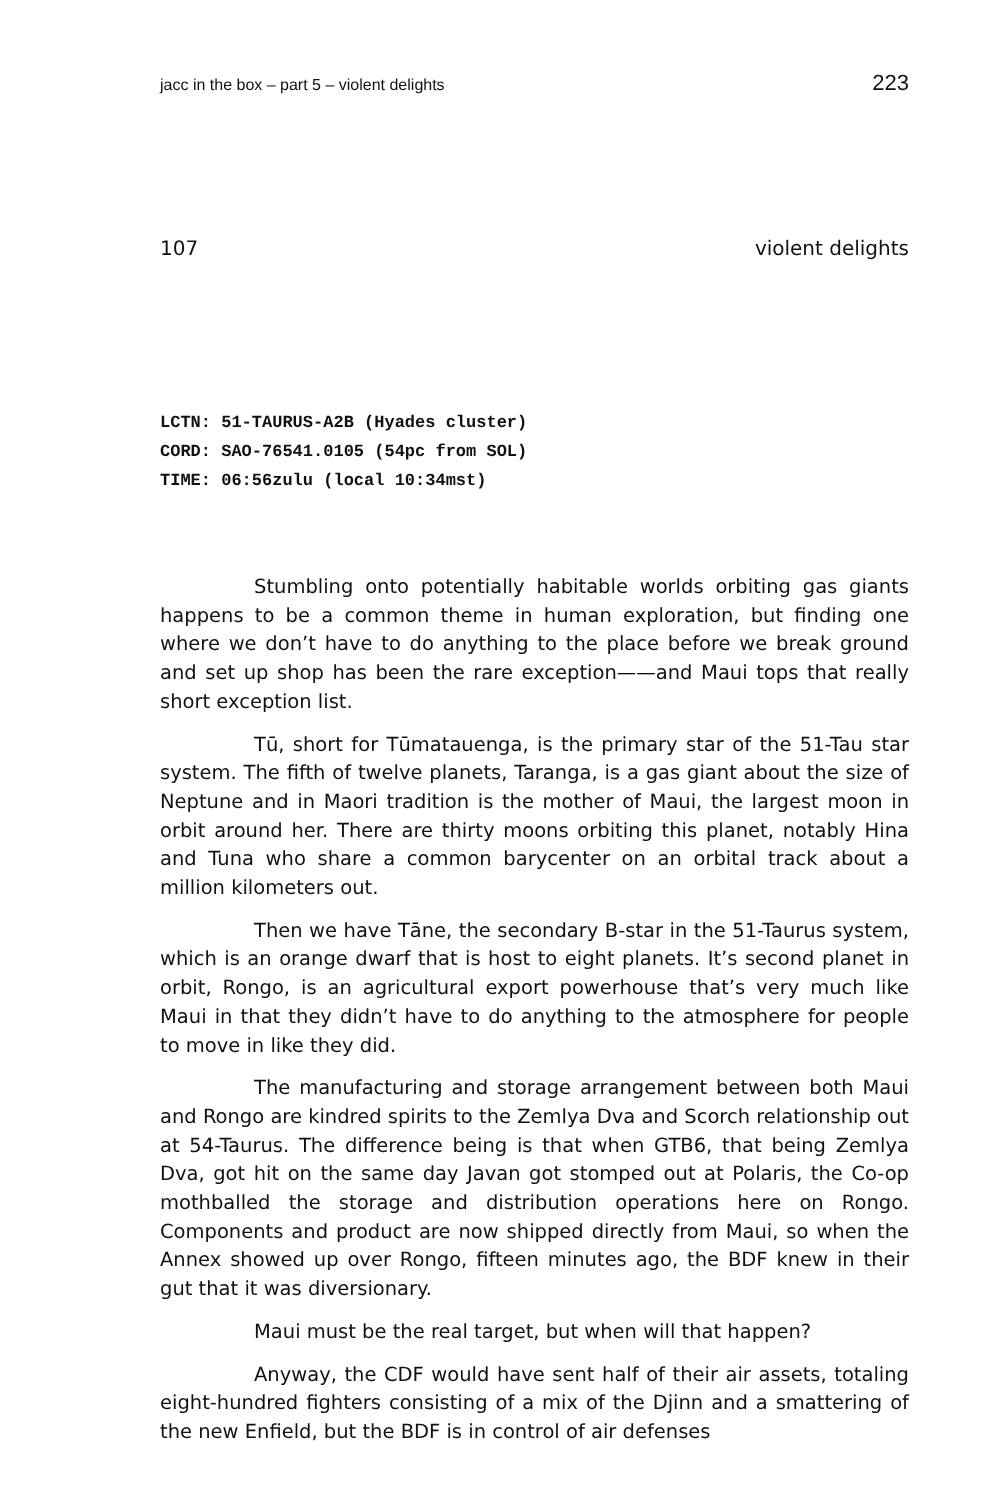jacc in the box – part 5 – violent delights 223
107 violent delights
LCTN: 51-TAURUS-A2B (Hyades cluster)
CORD: SAO-76541.0105 (54pc from SOL)
TIME: 06:56zulu (local 10:34mst)
Stumbling onto potentially habitable worlds orbiting gas giants happens to be a common theme in human exploration, but finding one where we don’t have to do anything to the place before we break ground and set up shop has been the rare exception——and Maui tops that really short exception list.
Tū, short for Tūmatauenga, is the primary star of the 51-Tau star system. The fifth of twelve planets, Taranga, is a gas giant about the size of Neptune and in Maori tradition is the mother of Maui, the largest moon in orbit around her. There are thirty moons orbiting this planet, notably Hina and Tuna who share a common barycenter on an orbital track about a million kilometers out.
Then we have Tāne, the secondary B-star in the 51-Taurus system, which is an orange dwarf that is host to eight planets. It’s second planet in orbit, Rongo, is an agricultural export powerhouse that’s very much like Maui in that they didn’t have to do anything to the atmosphere for people to move in like they did.
The manufacturing and storage arrangement between both Maui and Rongo are kindred spirits to the Zemlya Dva and Scorch relationship out at 54-Taurus. The difference being is that when GTB6, that being Zemlya Dva, got hit on the same day Javan got stomped out at Polaris, the Co-op mothballed the storage and distribution operations here on Rongo. Components and product are now shipped directly from Maui, so when the Annex showed up over Rongo, fifteen minutes ago, the BDF knew in their gut that it was diversionary.
Maui must be the real target, but when will that happen?
Anyway, the CDF would have sent half of their air assets, totaling eight-hundred fighters consisting of a mix of the Djinn and a smattering of the new Enfield, but the BDF is in control of air defenses